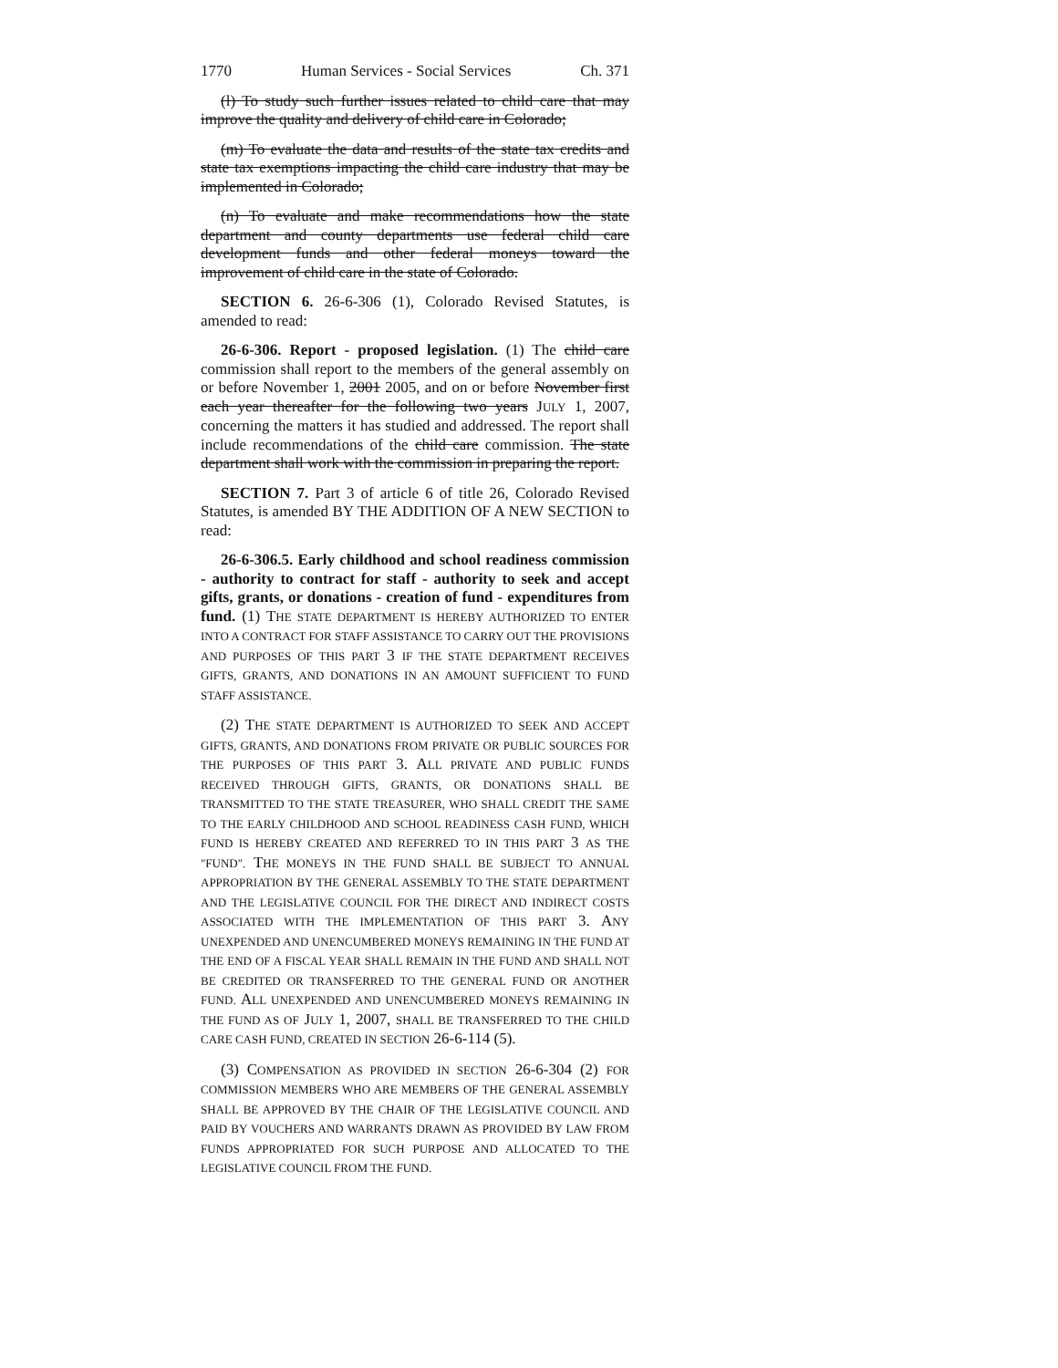1770 Human Services - Social Services Ch. 371
(l) To study such further issues related to child care that may improve the quality and delivery of child care in Colorado;
(m) To evaluate the data and results of the state tax credits and state tax exemptions impacting the child care industry that may be implemented in Colorado;
(n) To evaluate and make recommendations how the state department and county departments use federal child care development funds and other federal moneys toward the improvement of child care in the state of Colorado.
SECTION 6. 26-6-306 (1), Colorado Revised Statutes, is amended to read:
26-6-306. Report - proposed legislation. (1) The child care commission shall report to the members of the general assembly on or before November 1, 2001 2005, and on or before November first each year thereafter for the following two years JULY 1, 2007, concerning the matters it has studied and addressed. The report shall include recommendations of the child care commission. The state department shall work with the commission in preparing the report.
SECTION 7. Part 3 of article 6 of title 26, Colorado Revised Statutes, is amended BY THE ADDITION OF A NEW SECTION to read:
26-6-306.5. Early childhood and school readiness commission - authority to contract for staff - authority to seek and accept gifts, grants, or donations - creation of fund - expenditures from fund. (1) THE STATE DEPARTMENT IS HEREBY AUTHORIZED TO ENTER INTO A CONTRACT FOR STAFF ASSISTANCE TO CARRY OUT THE PROVISIONS AND PURPOSES OF THIS PART 3 IF THE STATE DEPARTMENT RECEIVES GIFTS, GRANTS, AND DONATIONS IN AN AMOUNT SUFFICIENT TO FUND STAFF ASSISTANCE.
(2) THE STATE DEPARTMENT IS AUTHORIZED TO SEEK AND ACCEPT GIFTS, GRANTS, AND DONATIONS FROM PRIVATE OR PUBLIC SOURCES FOR THE PURPOSES OF THIS PART 3. ALL PRIVATE AND PUBLIC FUNDS RECEIVED THROUGH GIFTS, GRANTS, OR DONATIONS SHALL BE TRANSMITTED TO THE STATE TREASURER, WHO SHALL CREDIT THE SAME TO THE EARLY CHILDHOOD AND SCHOOL READINESS CASH FUND, WHICH FUND IS HEREBY CREATED AND REFERRED TO IN THIS PART 3 AS THE "FUND". THE MONEYS IN THE FUND SHALL BE SUBJECT TO ANNUAL APPROPRIATION BY THE GENERAL ASSEMBLY TO THE STATE DEPARTMENT AND THE LEGISLATIVE COUNCIL FOR THE DIRECT AND INDIRECT COSTS ASSOCIATED WITH THE IMPLEMENTATION OF THIS PART 3. ANY UNEXPENDED AND UNENCUMBERED MONEYS REMAINING IN THE FUND AT THE END OF A FISCAL YEAR SHALL REMAIN IN THE FUND AND SHALL NOT BE CREDITED OR TRANSFERRED TO THE GENERAL FUND OR ANOTHER FUND. ALL UNEXPENDED AND UNENCUMBERED MONEYS REMAINING IN THE FUND AS OF JULY 1, 2007, SHALL BE TRANSFERRED TO THE CHILD CARE CASH FUND, CREATED IN SECTION 26-6-114 (5).
(3) COMPENSATION AS PROVIDED IN SECTION 26-6-304 (2) FOR COMMISSION MEMBERS WHO ARE MEMBERS OF THE GENERAL ASSEMBLY SHALL BE APPROVED BY THE CHAIR OF THE LEGISLATIVE COUNCIL AND PAID BY VOUCHERS AND WARRANTS DRAWN AS PROVIDED BY LAW FROM FUNDS APPROPRIATED FOR SUCH PURPOSE AND ALLOCATED TO THE LEGISLATIVE COUNCIL FROM THE FUND.